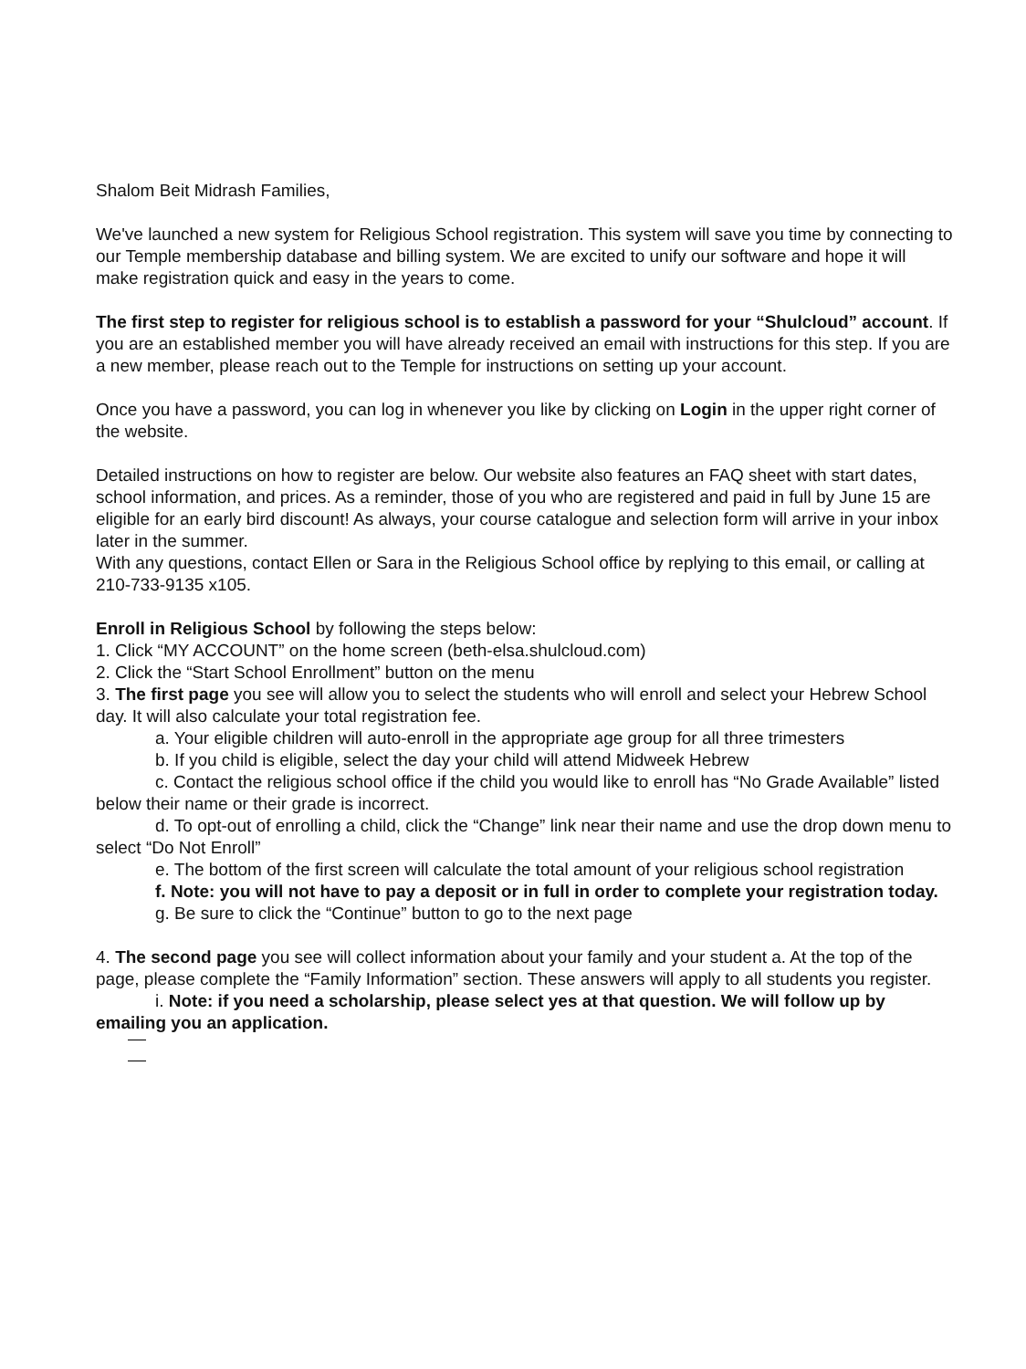Shalom Beit Midrash Families,
We've launched a new system for Religious School registration. This system will save you time by connecting to our Temple membership database and billing system. We are excited to unify our software and hope it will make registration quick and easy in the years to come.
The first step to register for religious school is to establish a password for your “Shulcloud” account. If you are an established member you will have already received an email with instructions for this step. If you are a new member, please reach out to the Temple for instructions on setting up your account.
Once you have a password, you can log in whenever you like by clicking on Login in the upper right corner of the website.
Detailed instructions on how to register are below. Our website also features an FAQ sheet with start dates, school information, and prices. As a reminder, those of you who are registered and paid in full by June 15 are eligible for an early bird discount! As always, your course catalogue and selection form will arrive in your inbox later in the summer.
With any questions, contact Ellen or Sara in the Religious School office by replying to this email, or calling at 210-733-9135 x105.
Enroll in Religious School by following the steps below:
1. Click “MY ACCOUNT” on the home screen (beth-elsa.shulcloud.com)
2. Click the “Start School Enrollment” button on the menu
3. The first page you see will allow you to select the students who will enroll and select your Hebrew School day. It will also calculate your total registration fee.
a. Your eligible children will auto-enroll in the appropriate age group for all three trimesters
b. If you child is eligible, select the day your child will attend Midweek Hebrew
c. Contact the religious school office if the child you would like to enroll has “No Grade Available” listed below their name or their grade is incorrect.
d. To opt-out of enrolling a child, click the “Change” link near their name and use the drop down menu to select “Do Not Enroll”
e. The bottom of the first screen will calculate the total amount of your religious school registration
f. Note: you will not have to pay a deposit or in full in order to complete your registration today.
g. Be sure to click the “Continue” button to go to the next page
4. The second page you see will collect information about your family and your student a. At the top of the page, please complete the “Family Information” section. These answers will apply to all students you register.
i. Note: if you need a scholarship, please select yes at that question. We will follow up by emailing you an application.